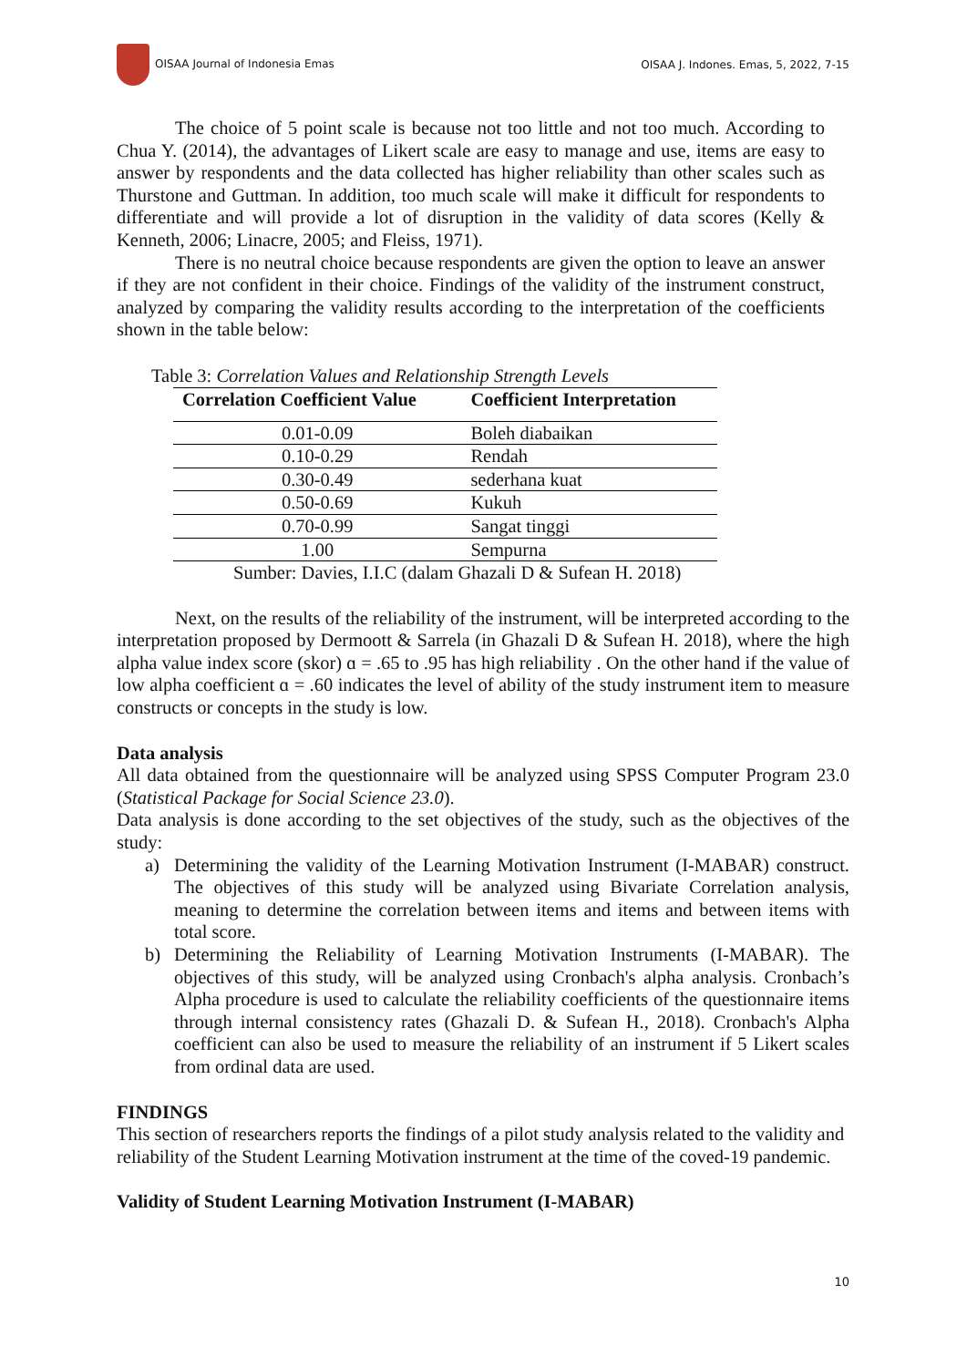OISAA Journal of Indonesia Emas OISAA J. Indones. Emas, 5, 2022, 7-15
The choice of 5 point scale is because not too little and not too much. According to Chua Y. (2014), the advantages of Likert scale are easy to manage and use, items are easy to answer by respondents and the data collected has higher reliability than other scales such as Thurstone and Guttman. In addition, too much scale will make it difficult for respondents to differentiate and will provide a lot of disruption in the validity of data scores (Kelly & Kenneth, 2006; Linacre, 2005; and Fleiss, 1971).
There is no neutral choice because respondents are given the option to leave an answer if they are not confident in their choice. Findings of the validity of the instrument construct, analyzed by comparing the validity results according to the interpretation of the coefficients shown in the table below:
Table 3: Correlation Values and Relationship Strength Levels
| Correlation Coefficient Value | Coefficient Interpretation |
| --- | --- |
| 0.01-0.09 | Boleh diabaikan |
| 0.10-0.29 | Rendah |
| 0.30-0.49 | sederhana kuat |
| 0.50-0.69 | Kukuh |
| 0.70-0.99 | Sangat tinggi |
| 1.00 | Sempurna |
Sumber: Davies, I.I.C (dalam Ghazali D & Sufean H. 2018)
Next, on the results of the reliability of the instrument, will be interpreted according to the interpretation proposed by Dermoott & Sarrela (in Ghazali D & Sufean H. 2018), where the high alpha value index score (skor) ɑ = .65 to .95 has high reliability . On the other hand if the value of low alpha coefficient ɑ = .60 indicates the level of ability of the study instrument item to measure constructs or concepts in the study is low.
Data analysis
All data obtained from the questionnaire will be analyzed using SPSS Computer Program 23.0 (Statistical Package for Social Science 23.0).
Data analysis is done according to the set objectives of the study, such as the objectives of the study:
a) Determining the validity of the Learning Motivation Instrument (I-MABAR) construct. The objectives of this study will be analyzed using Bivariate Correlation analysis, meaning to determine the correlation between items and items and between items with total score.
b) Determining the Reliability of Learning Motivation Instruments (I-MABAR). The objectives of this study, will be analyzed using Cronbach's alpha analysis. Cronbach’s Alpha procedure is used to calculate the reliability coefficients of the questionnaire items through internal consistency rates (Ghazali D. & Sufean H., 2018). Cronbach's Alpha coefficient can also be used to measure the reliability of an instrument if 5 Likert scales from ordinal data are used.
FINDINGS
This section of researchers reports the findings of a pilot study analysis related to the validity and reliability of the Student Learning Motivation instrument at the time of the coved-19 pandemic.
Validity of Student Learning Motivation Instrument (I-MABAR)
10